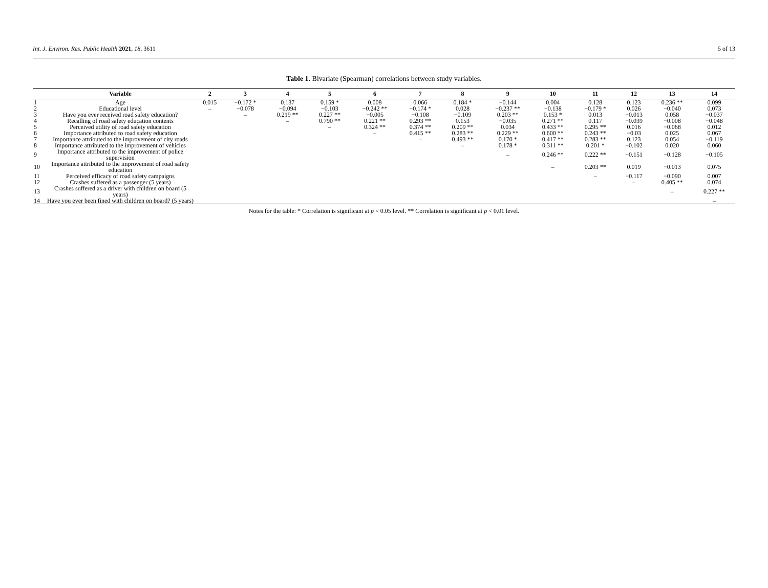Int. J. Environ. Res. Public Health 2021, 18, 3611 5 of 13
Table 1. Bivariate (Spearman) correlations between study variables.
| | Variable | 2 | 3 | 4 | 5 | 6 | 7 | 8 | 9 | 10 | 11 | 12 | 13 | 14 |
| --- | --- | --- | --- | --- | --- | --- | --- | --- | --- | --- | --- | --- | --- | --- |
| 1 | Age | 0.015 | −0.172 * | 0.137 | 0.159 * | 0.008 | 0.066 | 0.184 * | −0.144 | 0.004 | 0.128 | 0.123 | 0.236 ** | 0.099 |
| 2 | Educational level | – | −0.078 | −0.094 | −0.103 | −0.242 ** | −0.174 * | 0.028 | −0.237 ** | −0.138 | −0.179 * | 0.026 | −0.040 | 0.073 |
| 3 | Have you ever received road safety education? | | – | 0.219 ** | 0.227 ** | −0.005 | −0.108 | −0.109 | 0.203 ** | 0.153 * | 0.013 | −0.013 | 0.058 | −0.037 |
| 4 | Recalling of road safety education contents | | | – | 0.790 ** | 0.221 ** | 0.293 ** | 0.153 | −0.035 | 0.271 ** | 0.117 | −0.039 | −0.008 | −0.048 |
| 5 | Perceived utility of road safety education | | | | – | 0.324 ** | 0.374 ** | 0.209 ** | 0.034 | 0.433 ** | 0.295 ** | 0.016 | −0.068 | 0.012 |
| 6 | Importance attributed to road safety education | | | | | – | 0.415 ** | 0.283 ** | 0.229 ** | 0.600 ** | 0.243 ** | −0.03 | 0.025 | 0.067 |
| 7 | Importance attributed to the improvement of city roads | | | | | | – | 0.493 ** | 0.170 * | 0.417 ** | 0.283 ** | 0.123 | 0.054 | −0.119 |
| 8 | Importance attributed to the improvement of vehicles | | | | | | | – | 0.178 * | 0.311 ** | 0.201 * | −0.102 | 0.020 | 0.060 |
| 9 | Importance attributed to the improvement of police supervision | | | | | | | | – | 0.246 ** | 0.222 ** | −0.151 | −0.128 | −0.105 |
| 10 | Importance attributed to the improvement of road safety education | | | | | | | | | – | 0.203 ** | 0.019 | −0.013 | 0.075 |
| 11 | Perceived efficacy of road safety campaigns | | | | | | | | | | – | −0.117 | −0.090 | 0.007 |
| 12 | Crashes suffered as a passenger (5 years) | | | | | | | | | | | – | 0.405 ** | 0.074 |
| 13 | Crashes suffered as a driver with children on board (5 years) | | | | | | | | | | | | – | 0.227 ** |
| 14 | Have you ever been fined with children on board? (5 years) | | | | | | | | | | | | | – |
Notes for the table: * Correlation is significant at p < 0.05 level. ** Correlation is significant at p < 0.01 level.